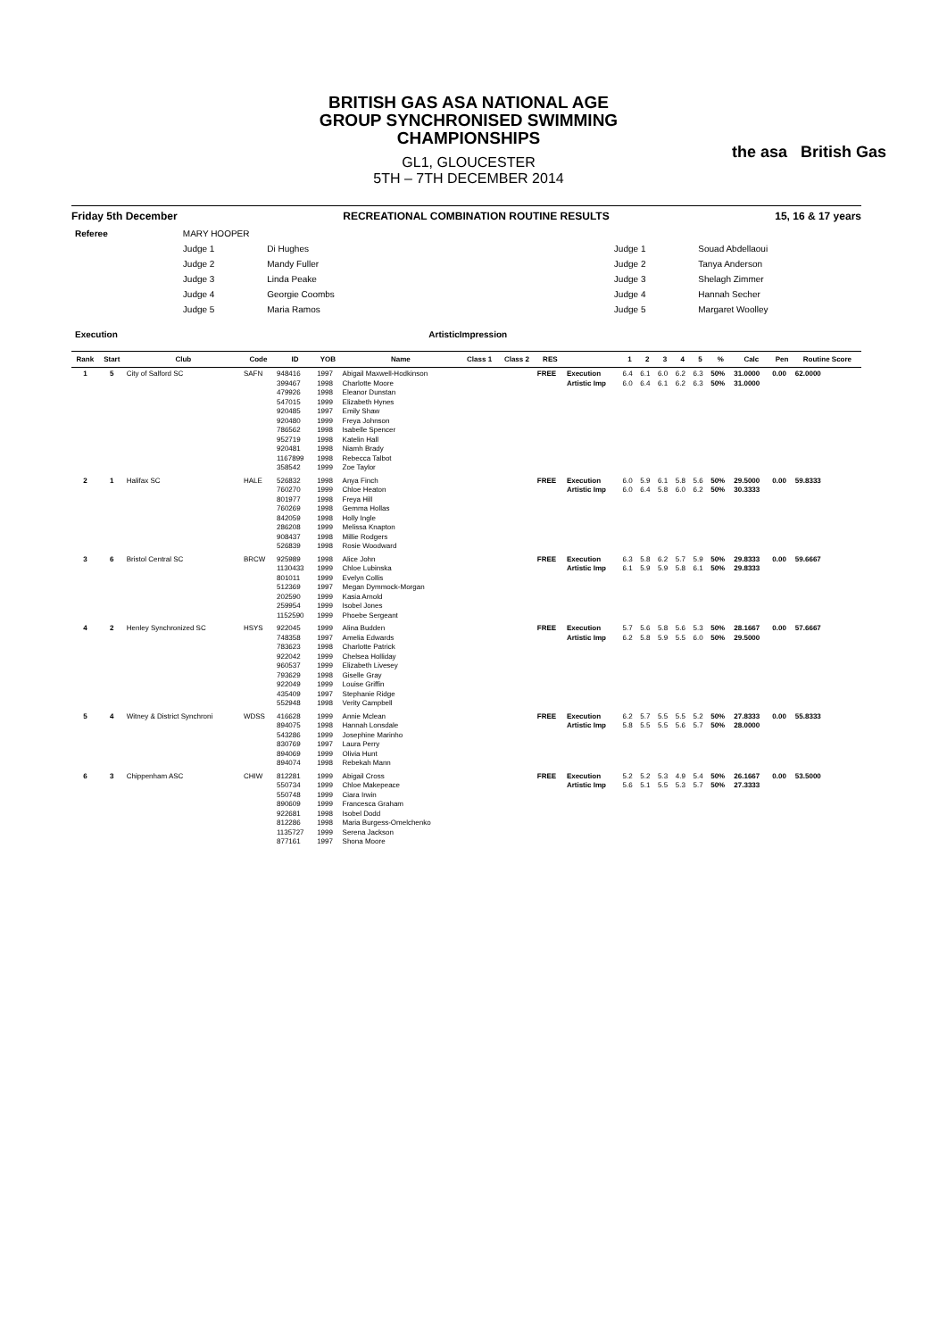BRITISH GAS ASA NATIONAL AGE GROUP SYNCHRONISED SWIMMING CHAMPIONSHIPS
GL1, GLOUCESTER
5TH – 7TH DECEMBER 2014
the asa British Gas
Friday 5th December RECREATIONAL COMBINATION ROUTINE RESULTS 15, 16 & 17 years
| Referee | MARY HOOPER | | | | |
| | Judge 1 | Di Hughes | | Judge 1 | Souad Abdellaoui |
| | Judge 2 | Mandy Fuller | | Judge 2 | Tanya Anderson |
| | Judge 3 | Linda Peake | | Judge 3 | Shelagh Zimmer |
| | Judge 4 | Georgie Coombs | | Judge 4 | Hannah Secher |
| | Judge 5 | Maria Ramos | | Judge 5 | Margaret Woolley |
| Execution | | | ArtisticImpression | | |
| Rank | Start | Club | Code | ID | YOB | Name | Class 1 | Class 2 | RES | | 1 | 2 | 3 | 4 | 5 | % | Calc | Pen | Routine Score |
| --- | --- | --- | --- | --- | --- | --- | --- | --- | --- | --- | --- | --- | --- | --- | --- | --- | --- | --- | --- |
| 1 | 5 | City of Salford SC | SAFN | 948416 399467 479926 547015 920485 920480 786562 952719 920481 1167899 358542 | 1997 1998 1998 1999 1997 1999 1998 1998 1998 1998 1999 | Abigail Maxwell-Hodkinson Charlotte Moore Eleanor Dunstan Elizabeth Hynes Emily Shaw Freya Johnson Isabelle Spencer Katelin Hall Niamh Brady Rebecca Talbot Zoe Taylor | | | FREE | Execution Artistic Imp | 6.4 6.0 | 6.1 6.4 | 6.0 6.1 | 6.2 6.2 | 6.3 6.3 | 50% 50% | 31.0000 31.0000 | 0.00 | 62.0000 |
| 2 | 1 | Halifax SC | HALE | 526832 760270 801977 760269 842059 286208 908437 526839 | 1998 1999 1998 1998 1998 1999 1998 1998 | Anya Finch Chloe Heaton Freya Hill Gemma Hollas Holly Ingle Melissa Knapton Millie Rodgers Rosie Woodward | | | FREE | Execution Artistic Imp | 6.0 6.0 | 5.9 6.4 | 6.1 5.8 | 5.8 6.0 | 5.6 6.2 | 50% 50% | 29.5000 30.3333 | 0.00 | 59.8333 |
| 3 | 6 | Bristol Central SC | BRCW | 925989 1130433 801011 512369 202590 259954 1152590 | 1998 1999 1999 1997 1999 1999 1999 | Alice John Chloe Lubinska Evelyn Collis Megan Dymmock-Morgan Kasia Arnold Isobel Jones Phoebe Sergeant | | | FREE | Execution Artistic Imp | 6.3 6.1 | 5.8 5.9 | 6.2 5.9 | 5.7 5.8 | 5.9 6.1 | 50% 50% | 29.8333 29.8333 | 0.00 | 59.6667 |
| 4 | 2 | Henley Synchronized SC | HSYS | 922045 748358 783623 922042 960537 793629 922049 435409 552948 | 1999 1997 1998 1999 1999 1998 1999 1997 1998 | Alina Budden Amelia Edwards Charlotte Patrick Chelsea Holliday Elizabeth Livesey Giselle Gray Louise Griffin Stephanie Ridge Verity Campbell | | | FREE | Execution Artistic Imp | 5.7 6.2 | 5.6 5.8 | 5.8 5.9 | 5.6 5.5 | 5.3 6.0 | 50% 50% | 28.1667 29.5000 | 0.00 | 57.6667 |
| 5 | 4 | Witney & District Synchroni | WDSS | 416628 894075 543286 830769 894069 894074 | 1999 1998 1999 1997 1999 1998 | Annie Mclean Hannah Lonsdale Josephine Marinho Laura Perry Olivia Hunt Rebekah Mann | | | FREE | Execution Artistic Imp | 6.2 5.8 | 5.7 5.5 | 5.5 5.5 | 5.5 5.6 | 5.2 5.7 | 50% 50% | 27.8333 28.0000 | 0.00 | 55.8333 |
| 6 | 3 | Chippenham ASC | CHIW | 812281 550734 550748 890609 922681 812286 1135727 877161 | 1999 1999 1999 1999 1998 1998 1999 1997 | Abigail Cross Chloe Makepeace Ciara Irwin Francesca Graham Isobel Dodd Maria Burgess-Omelchenko Serena Jackson Shona Moore | | | FREE | Execution Artistic Imp | 5.2 5.6 | 5.2 5.1 | 5.3 5.5 | 4.9 5.3 | 5.4 5.7 | 50% 50% | 26.1667 27.3333 | 0.00 | 53.5000 |